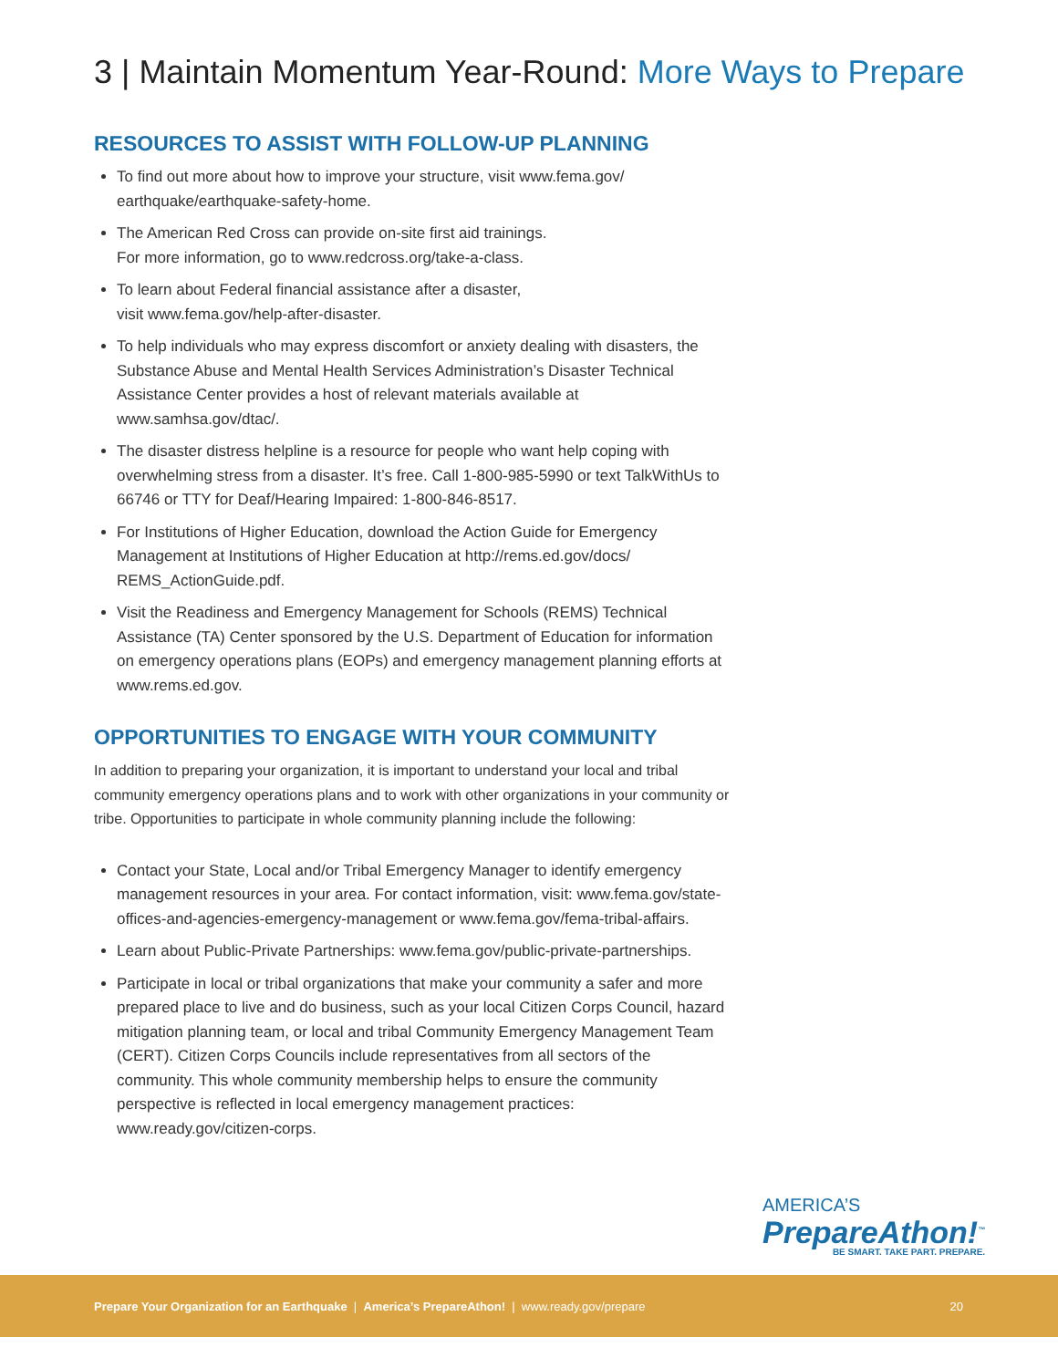3 | Maintain Momentum Year-Round: More Ways to Prepare
RESOURCES TO ASSIST WITH FOLLOW-UP PLANNING
To find out more about how to improve your structure, visit www.fema.gov/ earthquake/earthquake-safety-home.
The American Red Cross can provide on-site first aid trainings.
For more information, go to www.redcross.org/take-a-class.
To learn about Federal financial assistance after a disaster,
visit www.fema.gov/help-after-disaster.
To help individuals who may express discomfort or anxiety dealing with disasters, the Substance Abuse and Mental Health Services Administration’s Disaster Technical Assistance Center provides a host of relevant materials available at www.samhsa.gov/dtac/.
The disaster distress helpline is a resource for people who want help coping with overwhelming stress from a disaster. It’s free. Call 1-800-985-5990 or text TalkWithUs to 66746 or TTY for Deaf/Hearing Impaired: 1-800-846-8517.
For Institutions of Higher Education, download the Action Guide for Emergency Management at Institutions of Higher Education at http://rems.ed.gov/docs/ REMS_ActionGuide.pdf.
Visit the Readiness and Emergency Management for Schools (REMS) Technical Assistance (TA) Center sponsored by the U.S. Department of Education for information on emergency operations plans (EOPs) and emergency management planning efforts at www.rems.ed.gov.
OPPORTUNITIES TO ENGAGE WITH YOUR COMMUNITY
In addition to preparing your organization, it is important to understand your local and tribal community emergency operations plans and to work with other organizations in your community or tribe. Opportunities to participate in whole community planning include the following:
Contact your State, Local and/or Tribal Emergency Manager to identify emergency management resources in your area. For contact information, visit: www.fema.gov/state-offices-and-agencies-emergency-management or www.fema.gov/fema-tribal-affairs.
Learn about Public-Private Partnerships: www.fema.gov/public-private-partnerships.
Participate in local or tribal organizations that make your community a safer and more prepared place to live and do business, such as your local Citizen Corps Council, hazard mitigation planning team, or local and tribal Community Emergency Management Team (CERT). Citizen Corps Councils include representatives from all sectors of the community. This whole community membership helps to ensure the community perspective is reflected in local emergency management practices: www.ready.gov/citizen-corps.
AMERICA’S
PrepareAthon!<sup>™</sup>
BE SMART. TAKE PART. PREPARE.
Prepare Your Organization for an Earthquake | America’s PrepareAthon! | www.ready.gov/prepare
20